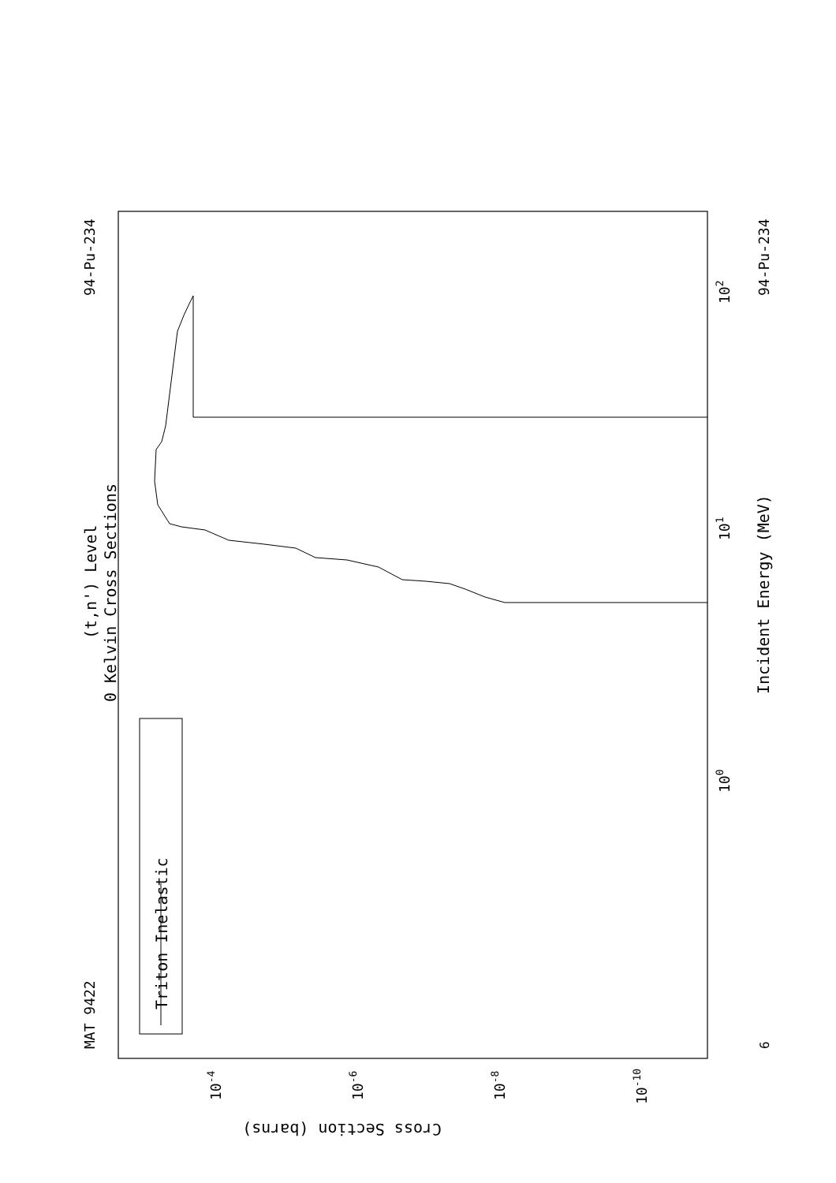(t,n') Level
0 Kelvin Cross Sections
Triton Inelastic
MAT 9422
94-Pu-234
94-Pu-234
Incident Energy (MeV)
Cross Section (barns)
100
101
102
6
10-4
10-6
10-8
10-10